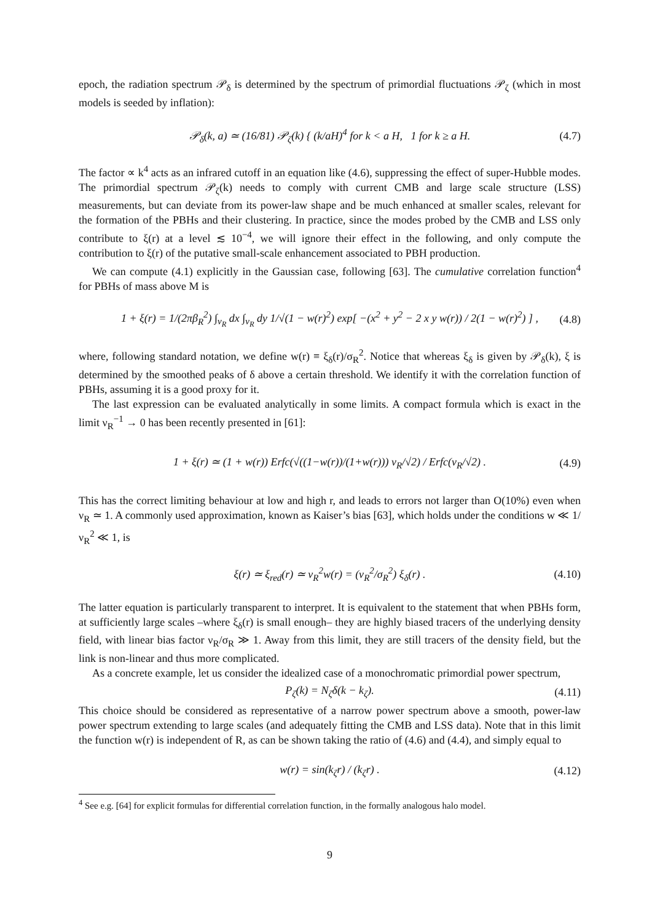epoch, the radiation spectrum 𝒫<sub>δ</sub> is determined by the spectrum of primordial fluctuations 𝒫<sub>ζ</sub> (which in most models is seeded by inflation):
𝒫<sub>δ</sub>(k, a) ≃ (16/81) 𝒫<sub>ζ</sub>(k) { (k/aH)<sup>4</sup> for k < a H, 1 for k ≥ a H. (4.7)
The factor ∝ k<sup>4</sup> acts as an infrared cutoff in an equation like (4.6), suppressing the effect of super-Hubble modes. The primordial spectrum 𝒫<sub>ζ</sub>(k) needs to comply with current CMB and large scale structure (LSS) measurements, but can deviate from its power-law shape and be much enhanced at smaller scales, relevant for the formation of the PBHs and their clustering. In practice, since the modes probed by the CMB and LSS only contribute to ξ(r) at a level ≲ 10<sup>−4</sup>, we will ignore their effect in the following, and only compute the contribution to ξ(r) of the putative small-scale enhancement associated to PBH production.
We can compute (4.1) explicitly in the Gaussian case, following [63]. The cumulative correlation function<sup>4</sup> for PBHs of mass above M is
1 + ξ(r) = 1/(2πβ<sub>R</sub><sup>2</sup>) ∫<sub>ν<sub>R</sub></sub> dx ∫<sub>ν<sub>R</sub></sub> dy 1/√(1 − w(r)<sup>2</sup>) exp[ −(x<sup>2</sup> + y<sup>2</sup> − 2 x y w(r)) / 2(1 − w(r)<sup>2</sup>) ] , (4.8)
where, following standard notation, we define w(r) ≡ ξ<sub>δ</sub>(r)/σ<sub>R</sub><sup>2</sup>. Notice that whereas ξ<sub>δ</sub> is given by 𝒫<sub>δ</sub>(k), ξ is determined by the smoothed peaks of δ above a certain threshold. We identify it with the correlation function of PBHs, assuming it is a good proxy for it.
The last expression can be evaluated analytically in some limits. A compact formula which is exact in the limit ν<sub>R</sub><sup>−1</sup> → 0 has been recently presented in [61]:
1 + ξ(r) ≃ (1 + w(r)) Erfc(√((1−w(r))/(1+w(r))) ν<sub>R</sub>/√2) / Erfc(ν<sub>R</sub>/√2) . (4.9)
This has the correct limiting behaviour at low and high r, and leads to errors not larger than O(10%) even when ν<sub>R</sub> ≃ 1. A commonly used approximation, known as Kaiser’s bias [63], which holds under the conditions w ≪ 1/ν<sub>R</sub><sup>2</sup> ≪ 1, is
ξ(r) ≃ ξ<sub>red</sub>(r) ≃ ν<sub>R</sub><sup>2</sup>w(r) = (ν<sub>R</sub><sup>2</sup>/σ<sub>R</sub><sup>2</sup>) ξ<sub>δ</sub>(r) . (4.10)
The latter equation is particularly transparent to interpret. It is equivalent to the statement that when PBHs form, at sufficiently large scales –where ξ<sub>δ</sub>(r) is small enough– they are highly biased tracers of the underlying density field, with linear bias factor ν<sub>R</sub>/σ<sub>R</sub> ≫ 1. Away from this limit, they are still tracers of the density field, but the link is non-linear and thus more complicated.
As a concrete example, let us consider the idealized case of a monochromatic primordial power spectrum,
P<sub>ζ</sub>(k) = N<sub>ζ</sub>δ(k − k<sub>ζ</sub>). (4.11)
This choice should be considered as representative of a narrow power spectrum above a smooth, power-law power spectrum extending to large scales (and adequately fitting the CMB and LSS data). Note that in this limit the function w(r) is independent of R, as can be shown taking the ratio of (4.6) and (4.4), and simply equal to
w(r) = sin(k<sub>ζ</sub>r) / (k<sub>ζ</sub>r) . (4.12)
<sup>4</sup> See e.g. [64] for explicit formulas for differential correlation function, in the formally analogous halo model.
9